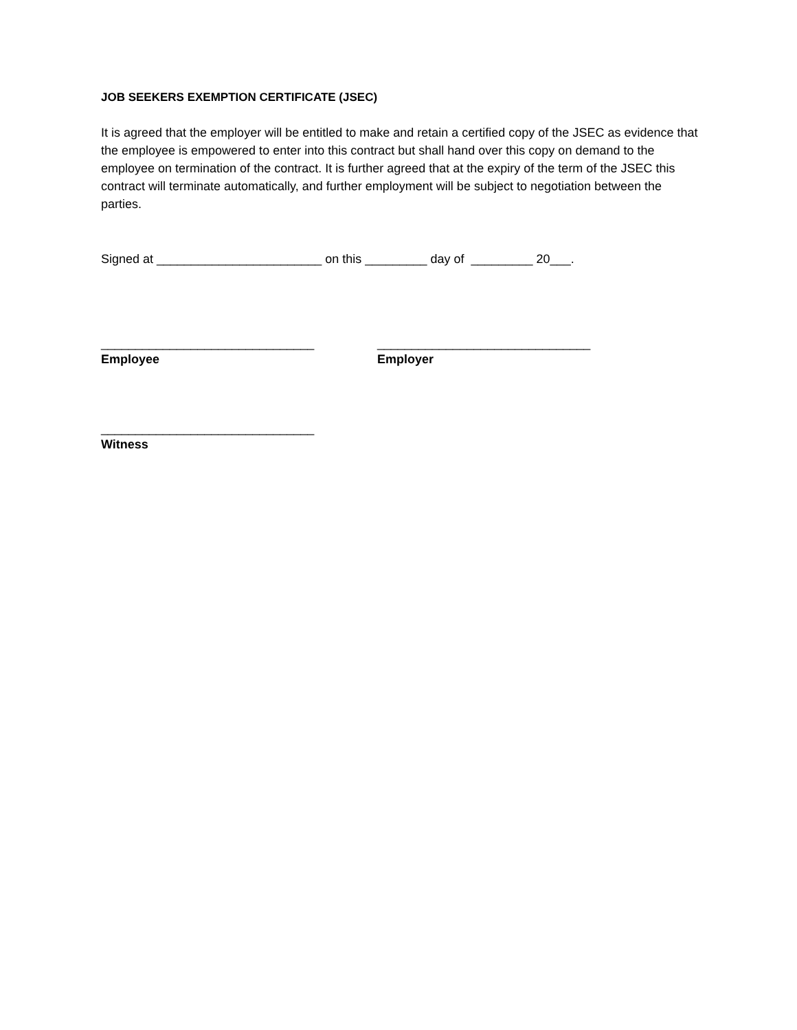JOB SEEKERS EXEMPTION CERTIFICATE (JSEC)
It is agreed that the employer will be entitled to make and retain a certified copy of the JSEC as evidence that the employee is empowered to enter into this contract but shall hand over this copy on demand to the employee on termination of the contract. It is further agreed that at the expiry of the term of the JSEC this contract will terminate automatically, and further employment will be subject to negotiation between the parties.
Signed at ________________________ on this _________ day of _________ 20___.
_______________________________
Employee
_______________________________
Employer
_______________________________
Witness